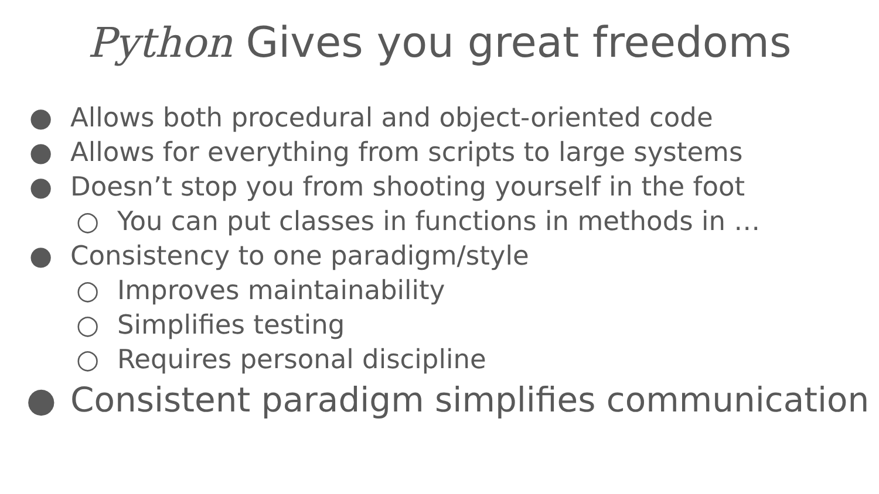Python Gives you great freedoms
● Allows both procedural and object-oriented code
● Allows for everything from scripts to large systems
● Doesn’t stop you from shooting yourself in the foot
○ You can put classes in functions in methods in …
● Consistency to one paradigm/style
○ Improves maintainability
○ Simplifies testing
○ Requires personal discipline
● Consistent paradigm simplifies communication